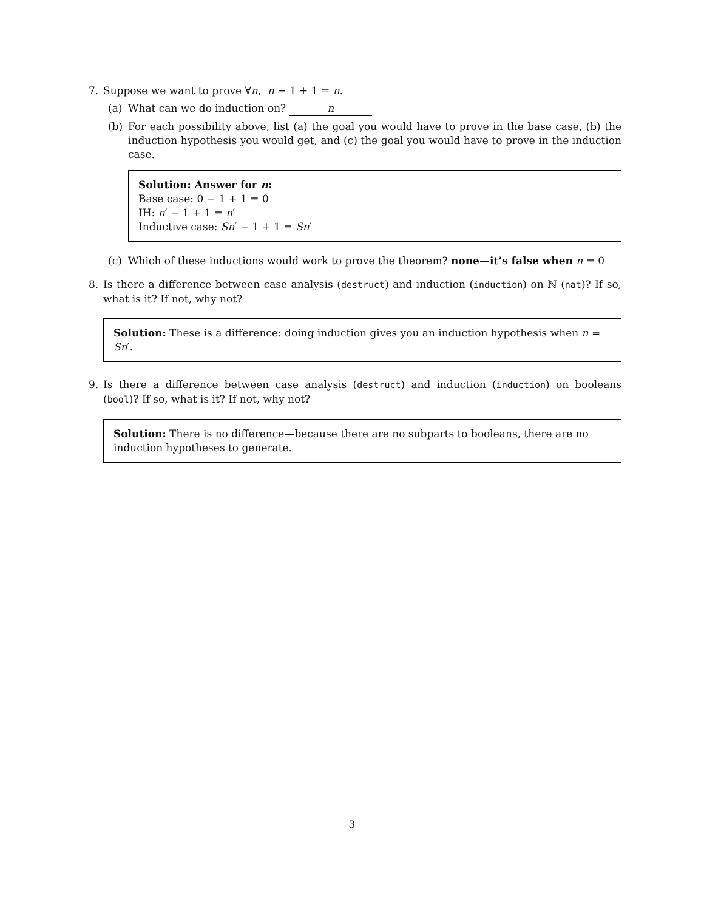7. Suppose we want to prove ∀n, n − 1 + 1 = n.
(a) What can we do induction on? n
(b) For each possibility above, list (a) the goal you would have to prove in the base case, (b) the induction hypothesis you would get, and (c) the goal you would have to prove in the induction case.
Solution: Answer for n:
Base case: 0 − 1 + 1 = 0
IH: n′ − 1 + 1 = n′
Inductive case: Sn′ − 1 + 1 = Sn′
(c) Which of these inductions would work to prove the theorem? none—it’s false when n = 0
8. Is there a difference between case analysis (destruct) and induction (induction) on ℕ (nat)? If so, what is it? If not, why not?
Solution: These is a difference: doing induction gives you an induction hypothesis when n = Sn′.
9. Is there a difference between case analysis (destruct) and induction (induction) on booleans (bool)? If so, what is it? If not, why not?
Solution: There is no difference—because there are no subparts to booleans, there are no induction hypotheses to generate.
3